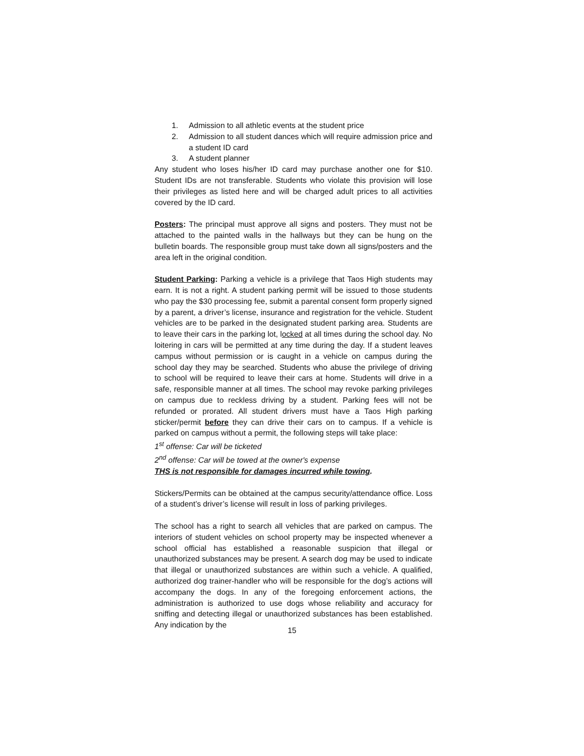1. Admission to all athletic events at the student price
2. Admission to all student dances which will require admission price and a student ID card
3. A student planner
Any student who loses his/her ID card may purchase another one for $10. Student IDs are not transferable. Students who violate this provision will lose their privileges as listed here and will be charged adult prices to all activities covered by the ID card.
Posters: The principal must approve all signs and posters. They must not be attached to the painted walls in the hallways but they can be hung on the bulletin boards. The responsible group must take down all signs/posters and the area left in the original condition.
Student Parking: Parking a vehicle is a privilege that Taos High students may earn. It is not a right. A student parking permit will be issued to those students who pay the $30 processing fee, submit a parental consent form properly signed by a parent, a driver’s license, insurance and registration for the vehicle. Student vehicles are to be parked in the designated student parking area. Students are to leave their cars in the parking lot, locked at all times during the school day. No loitering in cars will be permitted at any time during the day. If a student leaves campus without permission or is caught in a vehicle on campus during the school day they may be searched. Students who abuse the privilege of driving to school will be required to leave their cars at home. Students will drive in a safe, responsible manner at all times. The school may revoke parking privileges on campus due to reckless driving by a student. Parking fees will not be refunded or prorated. All student drivers must have a Taos High parking sticker/permit before they can drive their cars on to campus. If a vehicle is parked on campus without a permit, the following steps will take place:
1<sup>st</sup> offense: Car will be ticketed
2<sup>nd</sup> offense: Car will be towed at the owner's expense
THS is not responsible for damages incurred while towing.
Stickers/Permits can be obtained at the campus security/attendance office. Loss of a student’s driver’s license will result in loss of parking privileges.
The school has a right to search all vehicles that are parked on campus. The interiors of student vehicles on school property may be inspected whenever a school official has established a reasonable suspicion that illegal or unauthorized substances may be present. A search dog may be used to indicate that illegal or unauthorized substances are within such a vehicle. A qualified, authorized dog trainer-handler who will be responsible for the dog’s actions will accompany the dogs. In any of the foregoing enforcement actions, the administration is authorized to use dogs whose reliability and accuracy for sniffing and detecting illegal or unauthorized substances has been established. Any indication by the
15